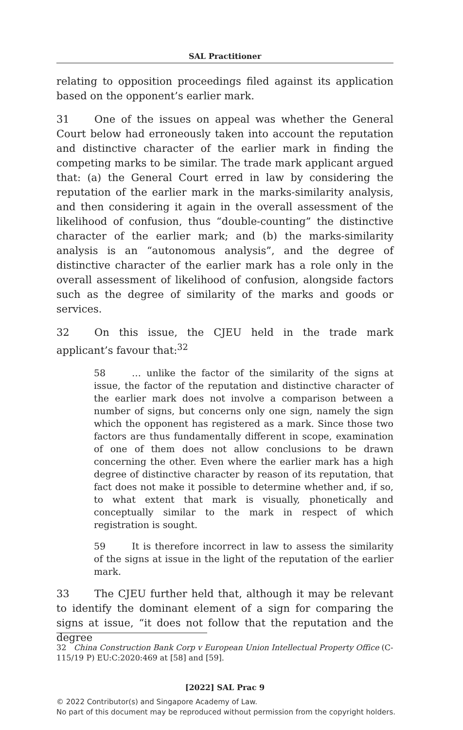SAL Practitioner
relating to opposition proceedings filed against its application based on the opponent’s earlier mark.
31 One of the issues on appeal was whether the General Court below had erroneously taken into account the reputation and distinctive character of the earlier mark in finding the competing marks to be similar. The trade mark applicant argued that: (a) the General Court erred in law by considering the reputation of the earlier mark in the marks-similarity analysis, and then considering it again in the overall assessment of the likelihood of confusion, thus “double-counting” the distinctive character of the earlier mark; and (b) the marks-similarity analysis is an “autonomous analysis”, and the degree of distinctive character of the earlier mark has a role only in the overall assessment of likelihood of confusion, alongside factors such as the degree of similarity of the marks and goods or services.
32 On this issue, the CJEU held in the trade mark applicant’s favour that:<sup>32</sup>
58 … unlike the factor of the similarity of the signs at issue, the factor of the reputation and distinctive character of the earlier mark does not involve a comparison between a number of signs, but concerns only one sign, namely the sign which the opponent has registered as a mark. Since those two factors are thus fundamentally different in scope, examination of one of them does not allow conclusions to be drawn concerning the other. Even where the earlier mark has a high degree of distinctive character by reason of its reputation, that fact does not make it possible to determine whether and, if so, to what extent that mark is visually, phonetically and conceptually similar to the mark in respect of which registration is sought.
59 It is therefore incorrect in law to assess the similarity of the signs at issue in the light of the reputation of the earlier mark.
33 The CJEU further held that, although it may be relevant to identify the dominant element of a sign for comparing the signs at issue, “it does not follow that the reputation and the degree
32 China Construction Bank Corp v European Union Intellectual Property Office (C-115/19 P) EU:C:2020:469 at [58] and [59].
[2022] SAL Prac 9
© 2022 Contributor(s) and Singapore Academy of Law.
No part of this document may be reproduced without permission from the copyright holders.